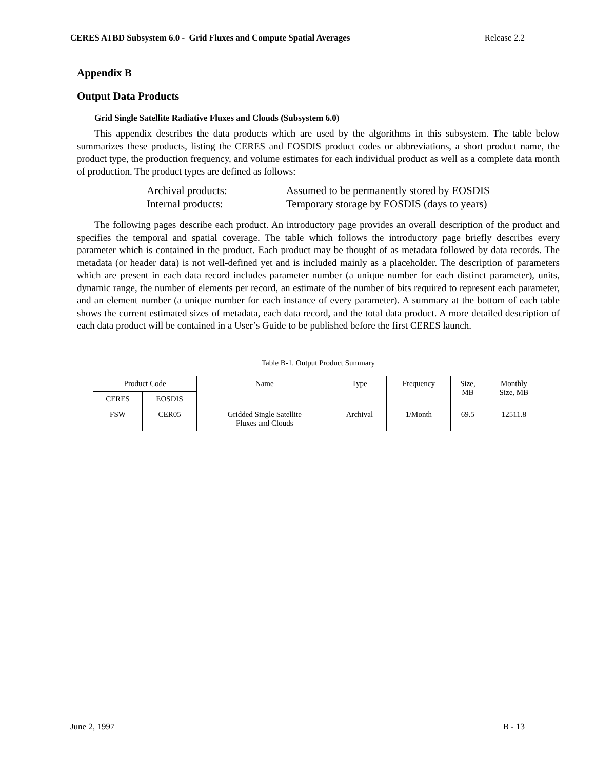CERES ATBD Subsystem 6.0 - Grid Fluxes and Compute Spatial Averages Release 2.2
Appendix B
Output Data Products
Grid Single Satellite Radiative Fluxes and Clouds (Subsystem 6.0)
This appendix describes the data products which are used by the algorithms in this subsystem. The table below summarizes these products, listing the CERES and EOSDIS product codes or abbreviations, a short product name, the product type, the production frequency, and volume estimates for each individual product as well as a complete data month of production. The product types are defined as follows:
Archival products: Assumed to be permanently stored by EOSDIS
Internal products: Temporary storage by EOSDIS (days to years)
The following pages describe each product. An introductory page provides an overall description of the product and specifies the temporal and spatial coverage. The table which follows the introductory page briefly describes every parameter which is contained in the product. Each product may be thought of as metadata followed by data records. The metadata (or header data) is not well-defined yet and is included mainly as a placeholder. The description of parameters which are present in each data record includes parameter number (a unique number for each distinct parameter), units, dynamic range, the number of elements per record, an estimate of the number of bits required to represent each parameter, and an element number (a unique number for each instance of every parameter). A summary at the bottom of each table shows the current estimated sizes of metadata, each data record, and the total data product. A more detailed description of each data product will be contained in a User’s Guide to be published before the first CERES launch.
Table B-1. Output Product Summary
| Product Code | | Name | Type | Frequency | Size, MB | Monthly Size, MB |
| --- | --- | --- | --- | --- | --- | --- |
| CERES | EOSDIS | | | | | |
| FSW | CER05 | Gridded Single Satellite Fluxes and Clouds | Archival | 1/Month | 69.5 | 12511.8 |
June 2, 1997 B - 13